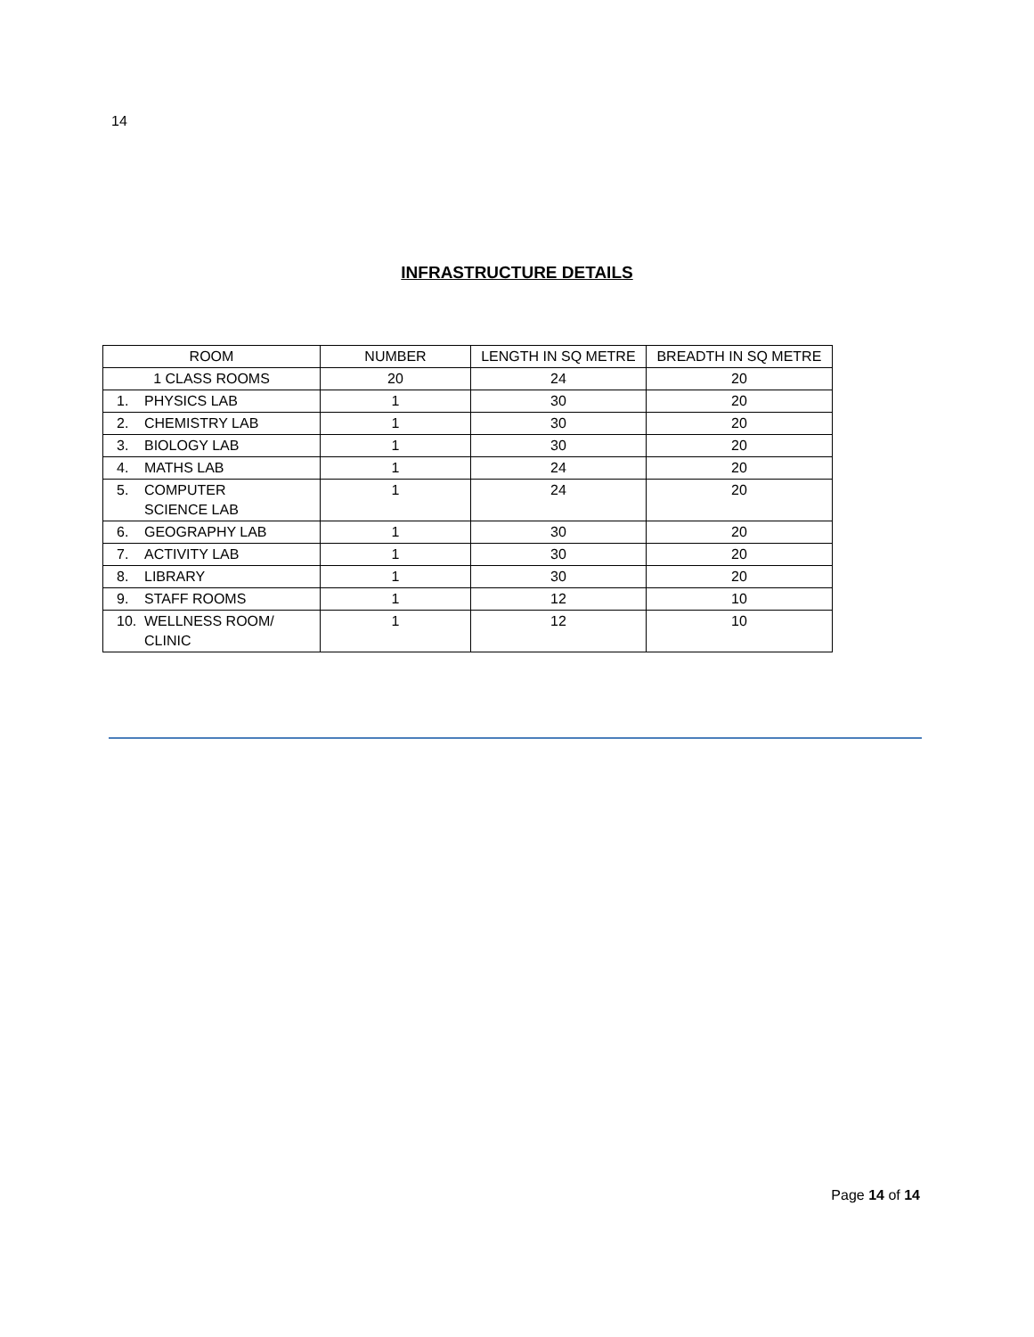14
INFRASTRUCTURE DETAILS
| ROOM | NUMBER | LENGTH IN SQ METRE | BREADTH IN SQ METRE |
| --- | --- | --- | --- |
| 1 CLASS ROOMS | 20 | 24 | 20 |
| 1. PHYSICS LAB | 1 | 30 | 20 |
| 2. CHEMISTRY LAB | 1 | 30 | 20 |
| 3. BIOLOGY LAB | 1 | 30 | 20 |
| 4. MATHS LAB | 1 | 24 | 20 |
| 5. COMPUTER SCIENCE LAB | 1 | 24 | 20 |
| 6. GEOGRAPHY LAB | 1 | 30 | 20 |
| 7. ACTIVITY LAB | 1 | 30 | 20 |
| 8. LIBRARY | 1 | 30 | 20 |
| 9. STAFF ROOMS | 1 | 12 | 10 |
| 10. WELLNESS ROOM/ CLINIC | 1 | 12 | 10 |
Page 14 of 14